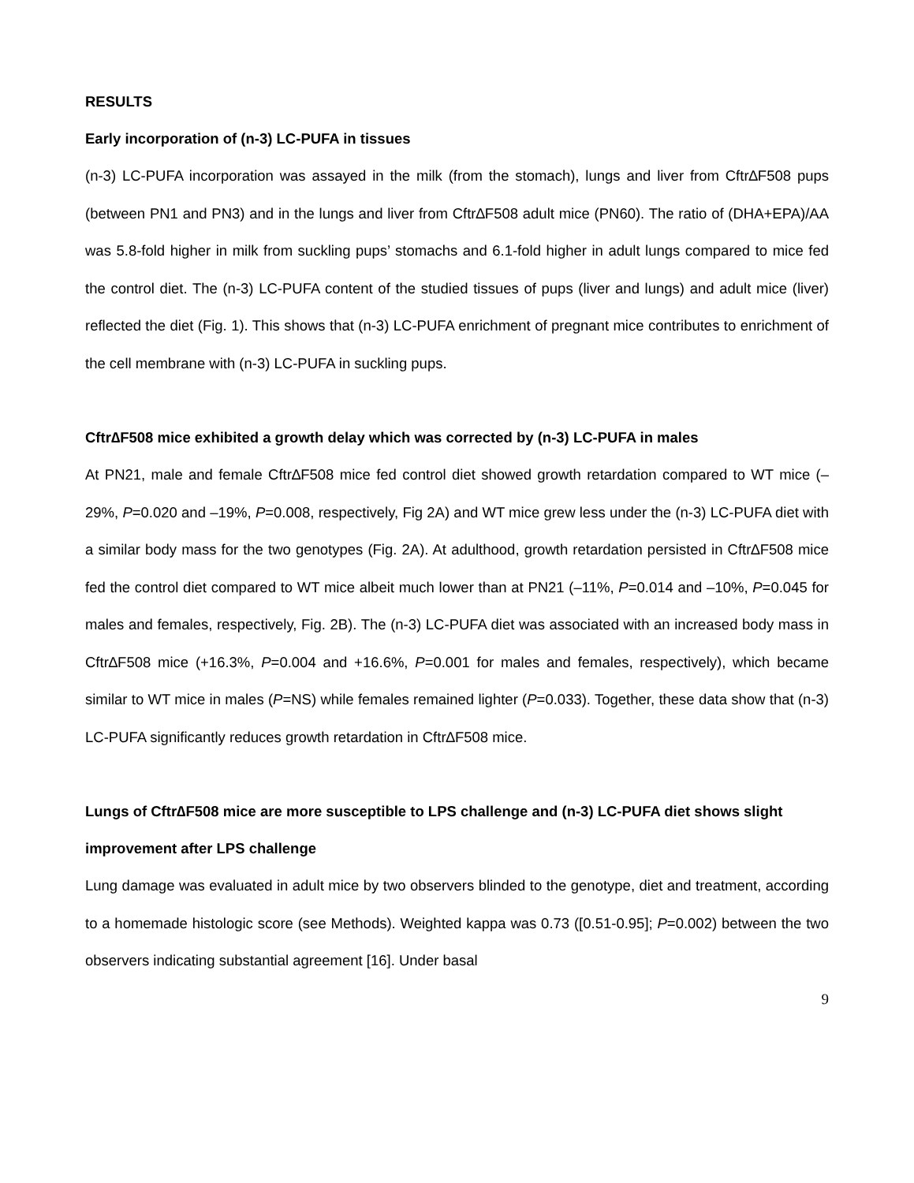RESULTS
Early incorporation of (n-3) LC-PUFA in tissues
(n-3) LC-PUFA incorporation was assayed in the milk (from the stomach), lungs and liver from Cftr∆F508 pups (between PN1 and PN3) and in the lungs and liver from Cftr∆F508 adult mice (PN60). The ratio of (DHA+EPA)/AA was 5.8-fold higher in milk from suckling pups’ stomachs and 6.1-fold higher in adult lungs compared to mice fed the control diet. The (n-3) LC-PUFA content of the studied tissues of pups (liver and lungs) and adult mice (liver) reflected the diet (Fig. 1). This shows that (n-3) LC-PUFA enrichment of pregnant mice contributes to enrichment of the cell membrane with (n-3) LC-PUFA in suckling pups.
Cftr∆F508 mice exhibited a growth delay which was corrected by (n-3) LC-PUFA in males
At PN21, male and female Cftr∆F508 mice fed control diet showed growth retardation compared to WT mice (–29%, P=0.020 and –19%, P=0.008, respectively, Fig 2A) and WT mice grew less under the (n-3) LC-PUFA diet with a similar body mass for the two genotypes (Fig. 2A). At adulthood, growth retardation persisted in Cftr∆F508 mice fed the control diet compared to WT mice albeit much lower than at PN21 (–11%, P=0.014 and –10%, P=0.045 for males and females, respectively, Fig. 2B). The (n-3) LC-PUFA diet was associated with an increased body mass in Cftr∆F508 mice (+16.3%, P=0.004 and +16.6%, P=0.001 for males and females, respectively), which became similar to WT mice in males (P=NS) while females remained lighter (P=0.033). Together, these data show that (n-3) LC-PUFA significantly reduces growth retardation in Cftr∆F508 mice.
Lungs of Cftr∆F508 mice are more susceptible to LPS challenge and (n-3) LC-PUFA diet shows slight improvement after LPS challenge
Lung damage was evaluated in adult mice by two observers blinded to the genotype, diet and treatment, according to a homemade histologic score (see Methods). Weighted kappa was 0.73 ([0.51-0.95]; P=0.002) between the two observers indicating substantial agreement [16]. Under basal
9